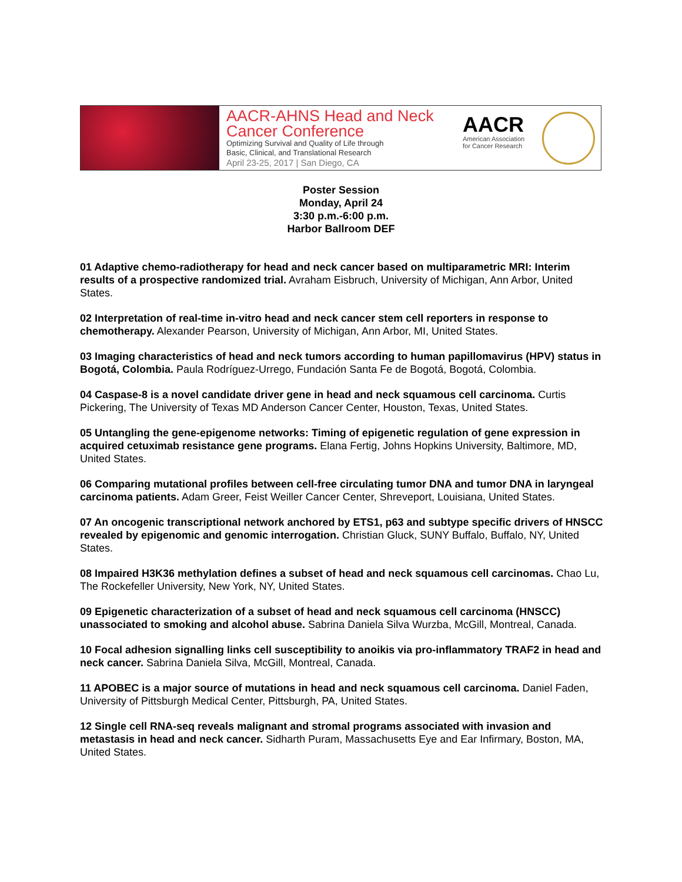AACR-AHNS Head and Neck
Cancer Conference
Optimizing Survival and Quality of Life through
Basic, Clinical, and Translational Research
April 23-25, 2017 | San Diego, CA
AACR
American Association for Cancer Research
Poster Session
Monday, April 24
3:30 p.m.-6:00 p.m.
Harbor Ballroom DEF
01 Adaptive chemo-radiotherapy for head and neck cancer based on multiparametric MRI: Interim results of a prospective randomized trial. Avraham Eisbruch, University of Michigan, Ann Arbor, United States.
02 Interpretation of real-time in-vitro head and neck cancer stem cell reporters in response to chemotherapy. Alexander Pearson, University of Michigan, Ann Arbor, MI, United States.
03 Imaging characteristics of head and neck tumors according to human papillomavirus (HPV) status in Bogotá, Colombia. Paula Rodríguez-Urrego, Fundación Santa Fe de Bogotá, Bogotá, Colombia.
04 Caspase-8 is a novel candidate driver gene in head and neck squamous cell carcinoma. Curtis Pickering, The University of Texas MD Anderson Cancer Center, Houston, Texas, United States.
05 Untangling the gene-epigenome networks: Timing of epigenetic regulation of gene expression in acquired cetuximab resistance gene programs. Elana Fertig, Johns Hopkins University, Baltimore, MD, United States.
06 Comparing mutational profiles between cell-free circulating tumor DNA and tumor DNA in laryngeal carcinoma patients. Adam Greer, Feist Weiller Cancer Center, Shreveport, Louisiana, United States.
07 An oncogenic transcriptional network anchored by ETS1, p63 and subtype specific drivers of HNSCC revealed by epigenomic and genomic interrogation. Christian Gluck, SUNY Buffalo, Buffalo, NY, United States.
08 Impaired H3K36 methylation defines a subset of head and neck squamous cell carcinomas. Chao Lu, The Rockefeller University, New York, NY, United States.
09 Epigenetic characterization of a subset of head and neck squamous cell carcinoma (HNSCC) unassociated to smoking and alcohol abuse. Sabrina Daniela Silva Wurzba, McGill, Montreal, Canada.
10 Focal adhesion signalling links cell susceptibility to anoikis via pro-inflammatory TRAF2 in head and neck cancer. Sabrina Daniela Silva, McGill, Montreal, Canada.
11 APOBEC is a major source of mutations in head and neck squamous cell carcinoma. Daniel Faden, University of Pittsburgh Medical Center, Pittsburgh, PA, United States.
12 Single cell RNA-seq reveals malignant and stromal programs associated with invasion and metastasis in head and neck cancer. Sidharth Puram, Massachusetts Eye and Ear Infirmary, Boston, MA, United States.